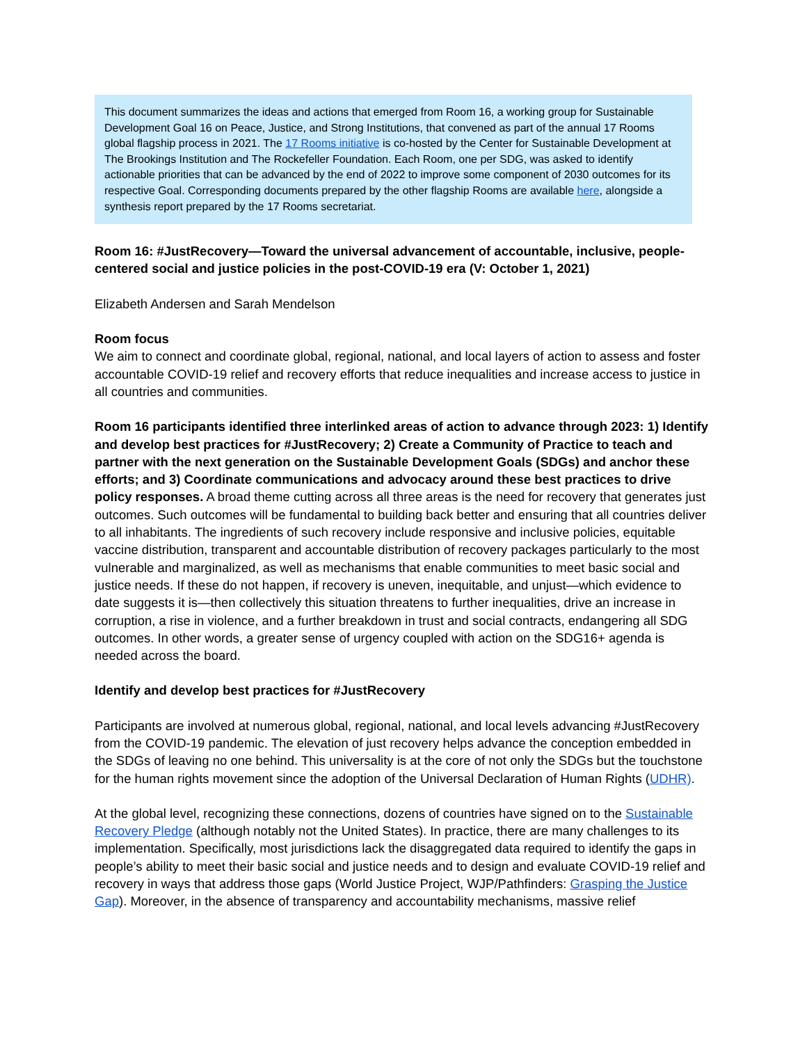This document summarizes the ideas and actions that emerged from Room 16, a working group for Sustainable Development Goal 16 on Peace, Justice, and Strong Institutions, that convened as part of the annual 17 Rooms global flagship process in 2021. The 17 Rooms initiative is co-hosted by the Center for Sustainable Development at The Brookings Institution and The Rockefeller Foundation. Each Room, one per SDG, was asked to identify actionable priorities that can be advanced by the end of 2022 to improve some component of 2030 outcomes for its respective Goal. Corresponding documents prepared by the other flagship Rooms are available here, alongside a synthesis report prepared by the 17 Rooms secretariat.
Room 16: #JustRecovery—Toward the universal advancement of accountable, inclusive, people-centered social and justice policies in the post-COVID-19 era (V: October 1, 2021)
Elizabeth Andersen and Sarah Mendelson
Room focus
We aim to connect and coordinate global, regional, national, and local layers of action to assess and foster accountable COVID-19 relief and recovery efforts that reduce inequalities and increase access to justice in all countries and communities.
Room 16 participants identified three interlinked areas of action to advance through 2023: 1) Identify and develop best practices for #JustRecovery; 2) Create a Community of Practice to teach and partner with the next generation on the Sustainable Development Goals (SDGs) and anchor these efforts; and 3) Coordinate communications and advocacy around these best practices to drive policy responses. A broad theme cutting across all three areas is the need for recovery that generates just outcomes. Such outcomes will be fundamental to building back better and ensuring that all countries deliver to all inhabitants. The ingredients of such recovery include responsive and inclusive policies, equitable vaccine distribution, transparent and accountable distribution of recovery packages particularly to the most vulnerable and marginalized, as well as mechanisms that enable communities to meet basic social and justice needs. If these do not happen, if recovery is uneven, inequitable, and unjust—which evidence to date suggests it is—then collectively this situation threatens to further inequalities, drive an increase in corruption, a rise in violence, and a further breakdown in trust and social contracts, endangering all SDG outcomes. In other words, a greater sense of urgency coupled with action on the SDG16+ agenda is needed across the board.
Identify and develop best practices for #JustRecovery
Participants are involved at numerous global, regional, national, and local levels advancing #JustRecovery from the COVID-19 pandemic. The elevation of just recovery helps advance the conception embedded in the SDGs of leaving no one behind. This universality is at the core of not only the SDGs but the touchstone for the human rights movement since the adoption of the Universal Declaration of Human Rights (UDHR).
At the global level, recognizing these connections, dozens of countries have signed on to the Sustainable Recovery Pledge (although notably not the United States). In practice, there are many challenges to its implementation. Specifically, most jurisdictions lack the disaggregated data required to identify the gaps in people’s ability to meet their basic social and justice needs and to design and evaluate COVID-19 relief and recovery in ways that address those gaps (World Justice Project, WJP/Pathfinders: Grasping the Justice Gap). Moreover, in the absence of transparency and accountability mechanisms, massive relief